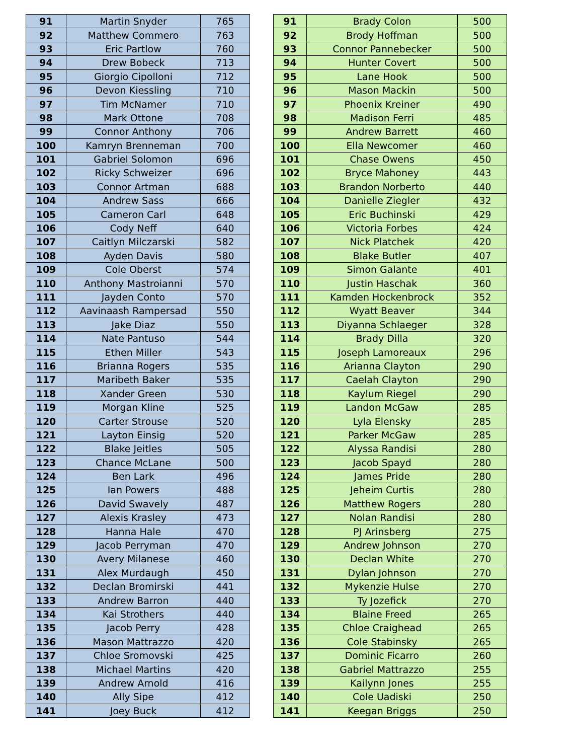| 91 | Martin Snyder | 765 |
| 92 | Matthew Commero | 763 |
| 93 | Eric Partlow | 760 |
| 94 | Drew Bobeck | 713 |
| 95 | Giorgio Cipolloni | 712 |
| 96 | Devon Kiessling | 710 |
| 97 | Tim McNamer | 710 |
| 98 | Mark Ottone | 708 |
| 99 | Connor Anthony | 706 |
| 100 | Kamryn Brenneman | 700 |
| 101 | Gabriel Solomon | 696 |
| 102 | Ricky Schweizer | 696 |
| 103 | Connor Artman | 688 |
| 104 | Andrew Sass | 666 |
| 105 | Cameron Carl | 648 |
| 106 | Cody Neff | 640 |
| 107 | Caitlyn Milczarski | 582 |
| 108 | Ayden Davis | 580 |
| 109 | Cole Oberst | 574 |
| 110 | Anthony Mastroianni | 570 |
| 111 | Jayden Conto | 570 |
| 112 | Aavinaash Rampersad | 550 |
| 113 | Jake Diaz | 550 |
| 114 | Nate Pantuso | 544 |
| 115 | Ethen Miller | 543 |
| 116 | Brianna Rogers | 535 |
| 117 | Maribeth Baker | 535 |
| 118 | Xander Green | 530 |
| 119 | Morgan Kline | 525 |
| 120 | Carter Strouse | 520 |
| 121 | Layton Einsig | 520 |
| 122 | Blake Jeitles | 505 |
| 123 | Chance McLane | 500 |
| 124 | Ben Lark | 496 |
| 125 | Ian Powers | 488 |
| 126 | David Swavely | 487 |
| 127 | Alexis Krasley | 473 |
| 128 | Hanna Hale | 470 |
| 129 | Jacob Perryman | 470 |
| 130 | Avery Milanese | 460 |
| 131 | Alex Murdaugh | 450 |
| 132 | Declan Bromirski | 441 |
| 133 | Andrew Barron | 440 |
| 134 | Kai Strothers | 440 |
| 135 | Jacob Perry | 428 |
| 136 | Mason Mattrazzo | 420 |
| 137 | Chloe Sromovski | 425 |
| 138 | Michael Martins | 420 |
| 139 | Andrew Arnold | 416 |
| 140 | Ally Sipe | 412 |
| 141 | Joey Buck | 412 |
| 91 | Brady Colon | 500 |
| 92 | Brody Hoffman | 500 |
| 93 | Connor Pannebecker | 500 |
| 94 | Hunter Covert | 500 |
| 95 | Lane Hook | 500 |
| 96 | Mason Mackin | 500 |
| 97 | Phoenix Kreiner | 490 |
| 98 | Madison Ferri | 485 |
| 99 | Andrew Barrett | 460 |
| 100 | Ella Newcomer | 460 |
| 101 | Chase Owens | 450 |
| 102 | Bryce Mahoney | 443 |
| 103 | Brandon Norberto | 440 |
| 104 | Danielle Ziegler | 432 |
| 105 | Eric Buchinski | 429 |
| 106 | Victoria Forbes | 424 |
| 107 | Nick Platchek | 420 |
| 108 | Blake Butler | 407 |
| 109 | Simon Galante | 401 |
| 110 | Justin Haschak | 360 |
| 111 | Kamden Hockenbrock | 352 |
| 112 | Wyatt Beaver | 344 |
| 113 | Diyanna Schlaeger | 328 |
| 114 | Brady Dilla | 320 |
| 115 | Joseph Lamoreaux | 296 |
| 116 | Arianna Clayton | 290 |
| 117 | Caelah Clayton | 290 |
| 118 | Kaylum Riegel | 290 |
| 119 | Landon McGaw | 285 |
| 120 | Lyla Elensky | 285 |
| 121 | Parker McGaw | 285 |
| 122 | Alyssa Randisi | 280 |
| 123 | Jacob Spayd | 280 |
| 124 | James Pride | 280 |
| 125 | Jeheim Curtis | 280 |
| 126 | Matthew Rogers | 280 |
| 127 | Nolan Randisi | 280 |
| 128 | PJ Arinsberg | 275 |
| 129 | Andrew Johnson | 270 |
| 130 | Declan White | 270 |
| 131 | Dylan Johnson | 270 |
| 132 | Mykenzie Hulse | 270 |
| 133 | Ty Jozefick | 270 |
| 134 | Blaine Freed | 265 |
| 135 | Chloe Craighead | 265 |
| 136 | Cole Stabinsky | 265 |
| 137 | Dominic Ficarro | 260 |
| 138 | Gabriel Mattrazzo | 255 |
| 139 | Kailynn Jones | 255 |
| 140 | Cole Uadiski | 250 |
| 141 | Keegan Briggs | 250 |